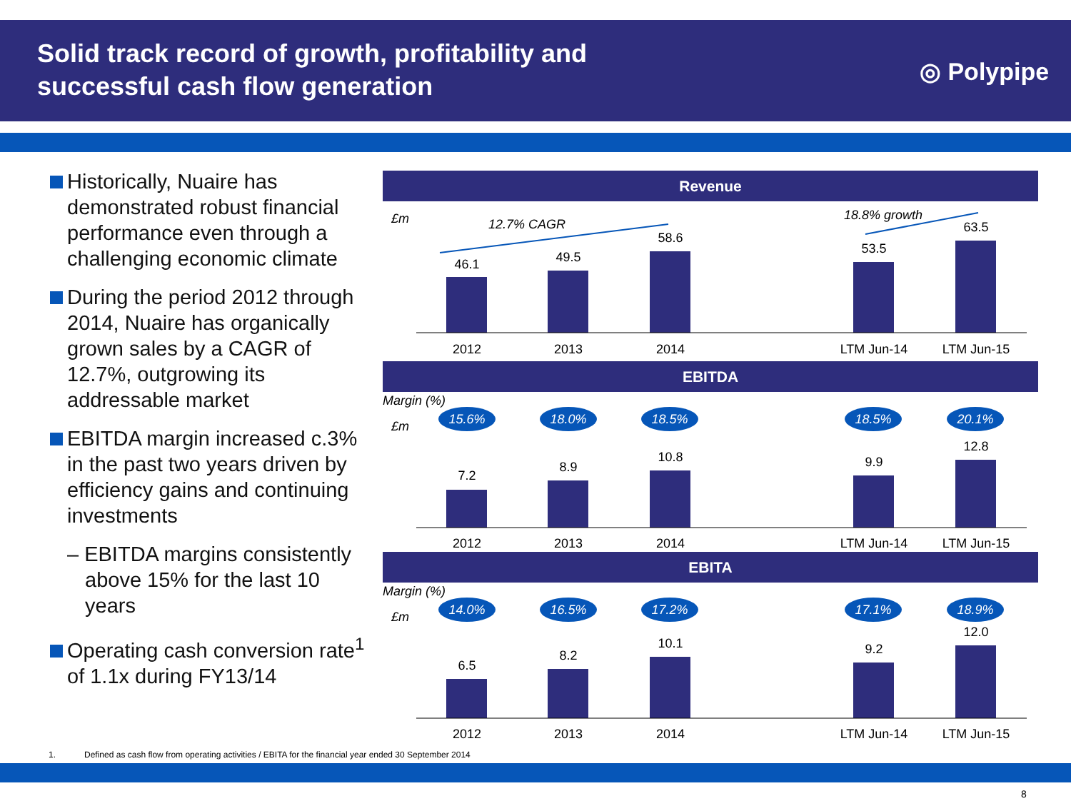Solid track record of growth, profitability and
successful cash flow generation
◎ Polypipe
Historically, Nuaire has demonstrated robust financial performance even through a challenging economic climate
During the period 2012 through 2014, Nuaire has organically grown sales by a CAGR of 12.7%, outgrowing its addressable market
EBITDA margin increased c.3% in the past two years driven by efficiency gains and continuing investments
– EBITDA margins consistently above 15% for the last 10 years
Operating cash conversion rate<sup>1</sup> of 1.1x during FY13/14
Revenue
£m
12.7% CAGR
18.8% growth
46.1
49.5
58.6
53.5
63.5
2012
2013
2014
LTM Jun-14
LTM Jun-15
EBITDA
Margin (%)
£m
15.6%
18.0%
18.5%
18.5%
20.1%
7.2
8.9
10.8
9.9
12.8
2012
2013
2014
LTM Jun-14
LTM Jun-15
EBITA
Margin (%)
£m
14.0%
16.5%
17.2%
17.1%
18.9%
6.5
8.2
10.1
9.2
12.0
2012
2013
2014
LTM Jun-14
LTM Jun-15
1. Defined as cash flow from operating activities / EBITA for the financial year ended 30 September 2014
8